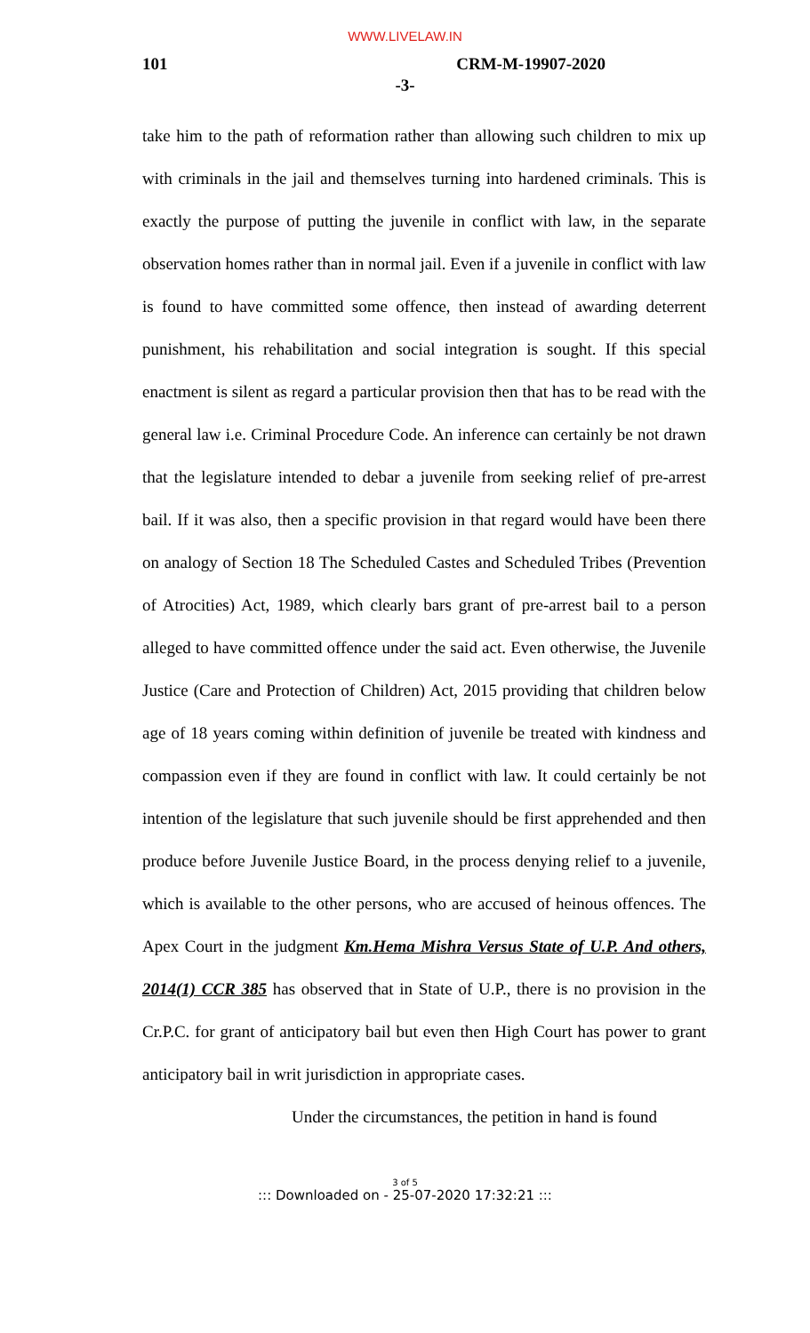WWW.LIVELAW.IN
101 CRM-M-19907-2020
-3-
take him to the path of reformation rather than allowing such children to mix up with criminals in the jail and themselves turning into hardened criminals. This is exactly the purpose of putting the juvenile in conflict with law, in the separate observation homes rather than in normal jail. Even if a juvenile in conflict with law is found to have committed some offence, then instead of awarding deterrent punishment, his rehabilitation and social integration is sought. If this special enactment is silent as regard a particular provision then that has to be read with the general law i.e. Criminal Procedure Code. An inference can certainly be not drawn that the legislature intended to debar a juvenile from seeking relief of pre-arrest bail. If it was also, then a specific provision in that regard would have been there on analogy of Section 18 The Scheduled Castes and Scheduled Tribes (Prevention of Atrocities) Act, 1989, which clearly bars grant of pre-arrest bail to a person alleged to have committed offence under the said act. Even otherwise, the Juvenile Justice (Care and Protection of Children) Act, 2015 providing that children below age of 18 years coming within definition of juvenile be treated with kindness and compassion even if they are found in conflict with law. It could certainly be not intention of the legislature that such juvenile should be first apprehended and then produce before Juvenile Justice Board, in the process denying relief to a juvenile, which is available to the other persons, who are accused of heinous offences. The Apex Court in the judgment Km.Hema Mishra Versus State of U.P. And others, 2014(1) CCR 385 has observed that in State of U.P., there is no provision in the Cr.P.C. for grant of anticipatory bail but even then High Court has power to grant anticipatory bail in writ jurisdiction in appropriate cases.
Under the circumstances, the petition in hand is found
3 of 5
::: Downloaded on - 25-07-2020 17:32:21 :::